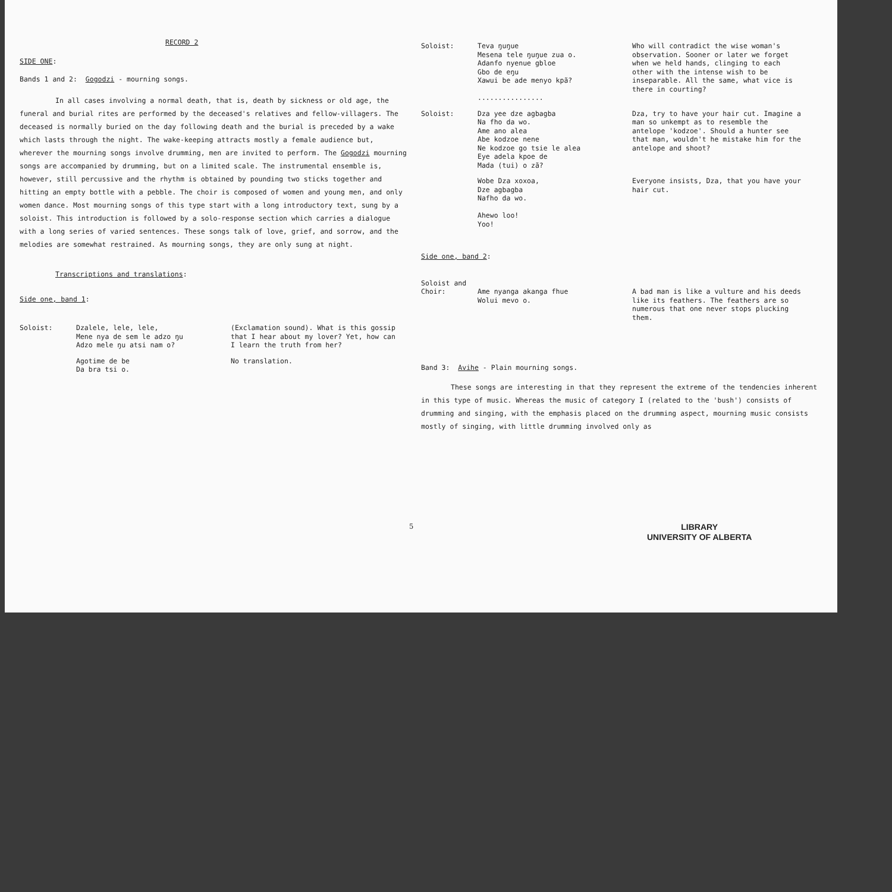RECORD 2
SIDE ONE:
Bands 1 and 2: Gogodzi - mourning songs.
In all cases involving a normal death, that is, death by sickness or old age, the funeral and burial rites are performed by the deceased's relatives and fellow-villagers. The deceased is normally buried on the day following death and the burial is preceded by a wake which lasts through the night. The wake-keeping attracts mostly a female audience but, wherever the mourning songs involve drumming, men are invited to perform. The Gogodzi mourning songs are accompanied by drumming, but on a limited scale. The instrumental ensemble is, however, still percussive and the rhythm is obtained by pounding two sticks together and hitting an empty bottle with a pebble. The choir is composed of women and young men, and only women dance. Most mourning songs of this type start with a long introductory text, sung by a soloist. This introduction is followed by a solo-response section which carries a dialogue with a long series of varied sentences. These songs talk of love, grief, and sorrow, and the melodies are somewhat restrained. As mourning songs, they are only sung at night.
Transcriptions and translations:
Side one, band 1:
Soloist: Dzalele, lele, lele,
Mene nya de sem le adzo ŋu
Adzo mele ŋu atsi nam o?
(Exclamation sound). What is this gossip that I hear about my lover? Yet, how can I learn the truth from her?
Agotime de be
Da bra tsi o.
No translation.
Soloist: Teva ŋuŋue
Mesena tele ŋuŋue zua o.
Adanfo nyenue gbloe
Gbo de eŋu
Xawui be ade menyo kpã?
................
Who will contradict the wise woman's observation. Sooner or later we forget when we held hands, clinging to each other with the intense wish to be inseparable. All the same, what vice is there in courting?
Soloist: Dza yee dze agbagba
Na fho da wo.
Ame ano alea
Abe kodzoe nene
Ne kodzoe go tsie le alea
Eye adela kpoe de
Mada (tui) o zã?
Dza, try to have your hair cut. Imagine a man so unkempt as to resemble the antelope 'kodzoe'. Should a hunter see that man, wouldn't he mistake him for the antelope and shoot?
Wobe Dza xoxoa,
Dze agbagba
Nafho da wo.
Ahewo loo!
Yoo!
Everyone insists, Dza, that you have your hair cut.
Side one, band 2:
Soloist and
Choir:
Ame nyanga akanga fhue
Wolui mevo o.
A bad man is like a vulture and his deeds like its feathers. The feathers are so numerous that one never stops plucking them.
Band 3: Avihe - Plain mourning songs.
These songs are interesting in that they represent the extreme of the tendencies inherent in this type of music. Whereas the music of category I (related to the 'bush') consists of drumming and singing, with the emphasis placed on the drumming aspect, mourning music consists mostly of singing, with little drumming involved only as
5
LIBRARY
UNIVERSITY OF ALBERTA